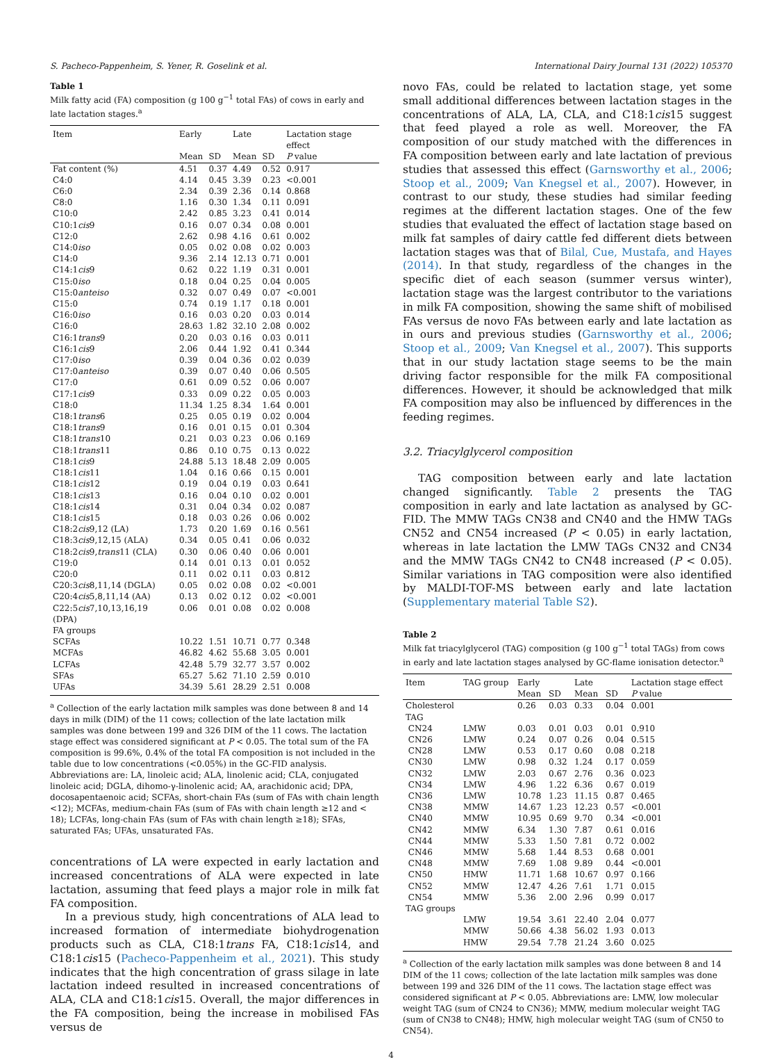S. Pacheco-Pappenheim, S. Yener, R. Goselink et al. International Dairy Journal 131 (2022) 105370
Table 1
Milk fatty acid (FA) composition (g 100 g<sup>−1</sup> total FAs) of cows in early and late lactation stages.<sup>a</sup>
| Item | Early | | Late | | Lactation stage effect |
| --- | --- | --- | --- | --- | --- |
| | Mean | SD | Mean | SD | P value |
| Fat content (%) | 4.51 | 0.37 | 4.49 | 0.52 | 0.917 |
| C4:0 | 4.14 | 0.45 | 3.39 | 0.23 | <0.001 |
| C6:0 | 2.34 | 0.39 | 2.36 | 0.14 | 0.868 |
| C8:0 | 1.16 | 0.30 | 1.34 | 0.11 | 0.091 |
| C10:0 | 2.42 | 0.85 | 3.23 | 0.41 | 0.014 |
| C10:1 cis 9 | 0.16 | 0.07 | 0.34 | 0.08 | 0.001 |
| C12:0 | 2.62 | 0.98 | 4.16 | 0.61 | 0.002 |
| C14:0 iso | 0.05 | 0.02 | 0.08 | 0.02 | 0.003 |
| C14:0 | 9.36 | 2.14 | 12.13 | 0.71 | 0.001 |
| C14:1 cis 9 | 0.62 | 0.22 | 1.19 | 0.31 | 0.001 |
| C15:0 iso | 0.18 | 0.04 | 0.25 | 0.04 | 0.005 |
| C15:0 anteiso | 0.32 | 0.07 | 0.49 | 0.07 | <0.001 |
| C15:0 | 0.74 | 0.19 | 1.17 | 0.18 | 0.001 |
| C16:0 iso | 0.16 | 0.03 | 0.20 | 0.03 | 0.014 |
| C16:0 | 28.63 | 1.82 | 32.10 | 2.08 | 0.002 |
| C16:1 trans 9 | 0.20 | 0.03 | 0.16 | 0.03 | 0.011 |
| C16:1 cis 9 | 2.06 | 0.44 | 1.92 | 0.41 | 0.344 |
| C17:0 iso | 0.39 | 0.04 | 0.36 | 0.02 | 0.039 |
| C17:0 anteiso | 0.39 | 0.07 | 0.40 | 0.06 | 0.505 |
| C17:0 | 0.61 | 0.09 | 0.52 | 0.06 | 0.007 |
| C17:1 cis 9 | 0.33 | 0.09 | 0.22 | 0.05 | 0.003 |
| C18:0 | 11.34 | 1.25 | 8.34 | 1.64 | 0.001 |
| C18:1 trans 6 | 0.25 | 0.05 | 0.19 | 0.02 | 0.004 |
| C18:1 trans 9 | 0.16 | 0.01 | 0.15 | 0.01 | 0.304 |
| C18:1 trans 10 | 0.21 | 0.03 | 0.23 | 0.06 | 0.169 |
| C18:1 trans 11 | 0.86 | 0.10 | 0.75 | 0.13 | 0.022 |
| C18:1 cis 9 | 24.88 | 5.13 | 18.48 | 2.09 | 0.005 |
| C18:1 cis 11 | 1.04 | 0.16 | 0.66 | 0.15 | 0.001 |
| C18:1 cis 12 | 0.19 | 0.04 | 0.19 | 0.03 | 0.641 |
| C18:1 cis 13 | 0.16 | 0.04 | 0.10 | 0.02 | 0.001 |
| C18:1 cis 14 | 0.31 | 0.04 | 0.34 | 0.02 | 0.087 |
| C18:1 cis 15 | 0.18 | 0.03 | 0.26 | 0.06 | 0.002 |
| C18:2 cis 9,12 (LA) | 1.73 | 0.20 | 1.69 | 0.16 | 0.561 |
| C18:3 cis 9,12,15 (ALA) | 0.34 | 0.05 | 0.41 | 0.06 | 0.032 |
| C18:2 cis 9, trans 11 (CLA) | 0.30 | 0.06 | 0.40 | 0.06 | 0.001 |
| C19:0 | 0.14 | 0.01 | 0.13 | 0.01 | 0.052 |
| C20:0 | 0.11 | 0.02 | 0.11 | 0.03 | 0.812 |
| C20:3 cis 8,11,14 (DGLA) | 0.05 | 0.02 | 0.08 | 0.02 | <0.001 |
| C20:4 cis 5,8,11,14 (AA) | 0.13 | 0.02 | 0.12 | 0.02 | <0.001 |
| C22:5 cis 7,10,13,16,19 (DPA) | 0.06 | 0.01 | 0.08 | 0.02 | 0.008 |
| FA groups | | | | | |
| SCFAs | 10.22 | 1.51 | 10.71 | 0.77 | 0.348 |
| MCFAs | 46.82 | 4.62 | 55.68 | 3.05 | 0.001 |
| LCFAs | 42.48 | 5.79 | 32.77 | 3.57 | 0.002 |
| SFAs | 65.27 | 5.62 | 71.10 | 2.59 | 0.010 |
| UFAs | 34.39 | 5.61 | 28.29 | 2.51 | 0.008 |
<sup>a</sup> Collection of the early lactation milk samples was done between 8 and 14 days in milk (DIM) of the 11 cows; collection of the late lactation milk samples was done between 199 and 326 DIM of the 11 cows. The lactation stage effect was considered significant at P < 0.05. The total sum of the FA composition is 99.6%, 0.4% of the total FA composition is not included in the table due to low concentrations (<0.05%) in the GC-FID analysis. Abbreviations are: LA, linoleic acid; ALA, linolenic acid; CLA, conjugated linoleic acid; DGLA, dihomo-γ-linolenic acid; AA, arachidonic acid; DPA, docosapentaenoic acid; SCFAs, short-chain FAs (sum of FAs with chain length <12); MCFAs, medium-chain FAs (sum of FAs with chain length ≥12 and < 18); LCFAs, long-chain FAs (sum of FAs with chain length ≥18); SFAs, saturated FAs; UFAs, unsaturated FAs.
concentrations of LA were expected in early lactation and increased concentrations of ALA were expected in late lactation, assuming that feed plays a major role in milk fat FA composition.
In a previous study, high concentrations of ALA lead to increased formation of intermediate biohydrogenation products such as CLA, C18:1trans FA, C18:1cis14, and C18:1cis15 (Pacheco-Pappenheim et al., 2021). This study indicates that the high concentration of grass silage in late lactation indeed resulted in increased concentrations of ALA, CLA and C18:1cis15. Overall, the major differences in the FA composition, being the increase in mobilised FAs versus de
novo FAs, could be related to lactation stage, yet some small additional differences between lactation stages in the concentrations of ALA, LA, CLA, and C18:1cis15 suggest that feed played a role as well. Moreover, the FA composition of our study matched with the differences in FA composition between early and late lactation of previous studies that assessed this effect (Garnsworthy et al., 2006; Stoop et al., 2009; Van Knegsel et al., 2007). However, in contrast to our study, these studies had similar feeding regimes at the different lactation stages. One of the few studies that evaluated the effect of lactation stage based on milk fat samples of dairy cattle fed different diets between lactation stages was that of Bilal, Cue, Mustafa, and Hayes (2014). In that study, regardless of the changes in the specific diet of each season (summer versus winter), lactation stage was the largest contributor to the variations in milk FA composition, showing the same shift of mobilised FAs versus de novo FAs between early and late lactation as in ours and previous studies (Garnsworthy et al., 2006; Stoop et al., 2009; Van Knegsel et al., 2007). This supports that in our study lactation stage seems to be the main driving factor responsible for the milk FA compositional differences. However, it should be acknowledged that milk FA composition may also be influenced by differences in the feeding regimes.
3.2. Triacylglycerol composition
TAG composition between early and late lactation changed significantly. Table 2 presents the TAG composition in early and late lactation as analysed by GC-FID. The MMW TAGs CN38 and CN40 and the HMW TAGs CN52 and CN54 increased (P < 0.05) in early lactation, whereas in late lactation the LMW TAGs CN32 and CN34 and the MMW TAGs CN42 to CN48 increased (P < 0.05). Similar variations in TAG composition were also identified by MALDI-TOF-MS between early and late lactation (Supplementary material Table S2).
Table 2
Milk fat triacylglycerol (TAG) composition (g 100 g<sup>−1</sup> total TAGs) from cows in early and late lactation stages analysed by GC-flame ionisation detector.<sup>a</sup>
| Item | TAG group | Early | | Late | | Lactation stage effect |
| --- | --- | --- | --- | --- | --- | --- |
| | | Mean | SD | Mean | SD | P value |
| Cholesterol | | 0.26 | 0.03 | 0.33 | 0.04 | 0.001 |
| TAG | | | | | | |
| CN24 | LMW | 0.03 | 0.01 | 0.03 | 0.01 | 0.910 |
| CN26 | LMW | 0.24 | 0.07 | 0.26 | 0.04 | 0.515 |
| CN28 | LMW | 0.53 | 0.17 | 0.60 | 0.08 | 0.218 |
| CN30 | LMW | 0.98 | 0.32 | 1.24 | 0.17 | 0.059 |
| CN32 | LMW | 2.03 | 0.67 | 2.76 | 0.36 | 0.023 |
| CN34 | LMW | 4.96 | 1.22 | 6.36 | 0.67 | 0.019 |
| CN36 | LMW | 10.78 | 1.23 | 11.15 | 0.87 | 0.465 |
| CN38 | MMW | 14.67 | 1.23 | 12.23 | 0.57 | <0.001 |
| CN40 | MMW | 10.95 | 0.69 | 9.70 | 0.34 | <0.001 |
| CN42 | MMW | 6.34 | 1.30 | 7.87 | 0.61 | 0.016 |
| CN44 | MMW | 5.33 | 1.50 | 7.81 | 0.72 | 0.002 |
| CN46 | MMW | 5.68 | 1.44 | 8.53 | 0.68 | 0.001 |
| CN48 | MMW | 7.69 | 1.08 | 9.89 | 0.44 | <0.001 |
| CN50 | HMW | 11.71 | 1.68 | 10.67 | 0.97 | 0.166 |
| CN52 | MMW | 12.47 | 4.26 | 7.61 | 1.71 | 0.015 |
| CN54 | MMW | 5.36 | 2.00 | 2.96 | 0.99 | 0.017 |
| TAG groups | | | | | | |
| | LMW | 19.54 | 3.61 | 22.40 | 2.04 | 0.077 |
| | MMW | 50.66 | 4.38 | 56.02 | 1.93 | 0.013 |
| | HMW | 29.54 | 7.78 | 21.24 | 3.60 | 0.025 |
<sup>a</sup> Collection of the early lactation milk samples was done between 8 and 14 DIM of the 11 cows; collection of the late lactation milk samples was done between 199 and 326 DIM of the 11 cows. The lactation stage effect was considered significant at P < 0.05. Abbreviations are: LMW, low molecular weight TAG (sum of CN24 to CN36); MMW, medium molecular weight TAG (sum of CN38 to CN48); HMW, high molecular weight TAG (sum of CN50 to CN54).
4